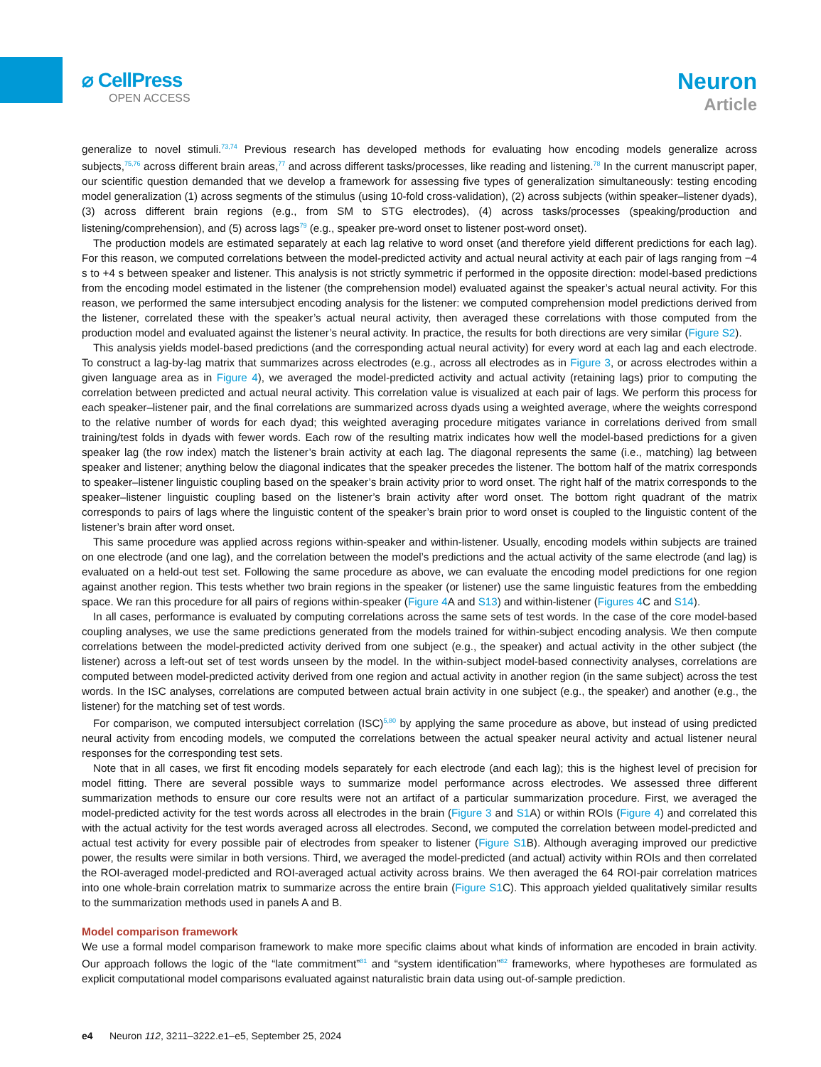⌀ CellPress
OPEN ACCESS
Neuron
Article
generalize to novel stimuli.<sup>73,74</sup> Previous research has developed methods for evaluating how encoding models generalize across subjects,<sup>75,76</sup> across different brain areas,<sup>77</sup> and across different tasks/processes, like reading and listening.<sup>78</sup> In the current manuscript paper, our scientific question demanded that we develop a framework for assessing five types of generalization simultaneously: testing encoding model generalization (1) across segments of the stimulus (using 10-fold cross-validation), (2) across subjects (within speaker–listener dyads), (3) across different brain regions (e.g., from SM to STG electrodes), (4) across tasks/processes (speaking/production and listening/comprehension), and (5) across lags<sup>79</sup> (e.g., speaker pre-word onset to listener post-word onset).
The production models are estimated separately at each lag relative to word onset (and therefore yield different predictions for each lag). For this reason, we computed correlations between the model-predicted activity and actual neural activity at each pair of lags ranging from −4 s to +4 s between speaker and listener. This analysis is not strictly symmetric if performed in the opposite direction: model-based predictions from the encoding model estimated in the listener (the comprehension model) evaluated against the speaker’s actual neural activity. For this reason, we performed the same intersubject encoding analysis for the listener: we computed comprehension model predictions derived from the listener, correlated these with the speaker’s actual neural activity, then averaged these correlations with those computed from the production model and evaluated against the listener’s neural activity. In practice, the results for both directions are very similar (Figure S2).
This analysis yields model-based predictions (and the corresponding actual neural activity) for every word at each lag and each electrode. To construct a lag-by-lag matrix that summarizes across electrodes (e.g., across all electrodes as in Figure 3, or across electrodes within a given language area as in Figure 4), we averaged the model-predicted activity and actual activity (retaining lags) prior to computing the correlation between predicted and actual neural activity. This correlation value is visualized at each pair of lags. We perform this process for each speaker–listener pair, and the final correlations are summarized across dyads using a weighted average, where the weights correspond to the relative number of words for each dyad; this weighted averaging procedure mitigates variance in correlations derived from small training/test folds in dyads with fewer words. Each row of the resulting matrix indicates how well the model-based predictions for a given speaker lag (the row index) match the listener’s brain activity at each lag. The diagonal represents the same (i.e., matching) lag between speaker and listener; anything below the diagonal indicates that the speaker precedes the listener. The bottom half of the matrix corresponds to speaker–listener linguistic coupling based on the speaker’s brain activity prior to word onset. The right half of the matrix corresponds to the speaker–listener linguistic coupling based on the listener’s brain activity after word onset. The bottom right quadrant of the matrix corresponds to pairs of lags where the linguistic content of the speaker’s brain prior to word onset is coupled to the linguistic content of the listener’s brain after word onset.
This same procedure was applied across regions within-speaker and within-listener. Usually, encoding models within subjects are trained on one electrode (and one lag), and the correlation between the model’s predictions and the actual activity of the same electrode (and lag) is evaluated on a held-out test set. Following the same procedure as above, we can evaluate the encoding model predictions for one region against another region. This tests whether two brain regions in the speaker (or listener) use the same linguistic features from the embedding space. We ran this procedure for all pairs of regions within-speaker (Figure 4 A and S13) and within-listener (Figures 4 C and S14).
In all cases, performance is evaluated by computing correlations across the same sets of test words. In the case of the core model-based coupling analyses, we use the same predictions generated from the models trained for within-subject encoding analysis. We then compute correlations between the model-predicted activity derived from one subject (e.g., the speaker) and actual activity in the other subject (the listener) across a left-out set of test words unseen by the model. In the within-subject model-based connectivity analyses, correlations are computed between model-predicted activity derived from one region and actual activity in another region (in the same subject) across the test words. In the ISC analyses, correlations are computed between actual brain activity in one subject (e.g., the speaker) and another (e.g., the listener) for the matching set of test words.
For comparison, we computed intersubject correlation (ISC)<sup>5,80</sup> by applying the same procedure as above, but instead of using predicted neural activity from encoding models, we computed the correlations between the actual speaker neural activity and actual listener neural responses for the corresponding test sets.
Note that in all cases, we first fit encoding models separately for each electrode (and each lag); this is the highest level of precision for model fitting. There are several possible ways to summarize model performance across electrodes. We assessed three different summarization methods to ensure our core results were not an artifact of a particular summarization procedure. First, we averaged the model-predicted activity for the test words across all electrodes in the brain (Figure 3 and S1 A) or within ROIs (Figure 4) and correlated this with the actual activity for the test words averaged across all electrodes. Second, we computed the correlation between model-predicted and actual test activity for every possible pair of electrodes from speaker to listener (Figure S1 B). Although averaging improved our predictive power, the results were similar in both versions. Third, we averaged the model-predicted (and actual) activity within ROIs and then correlated the ROI-averaged model-predicted and ROI-averaged actual activity across brains. We then averaged the 64 ROI-pair correlation matrices into one whole-brain correlation matrix to summarize across the entire brain (Figure S1 C). This approach yielded qualitatively similar results to the summarization methods used in panels A and B.
Model comparison framework
We use a formal model comparison framework to make more specific claims about what kinds of information are encoded in brain activity. Our approach follows the logic of the “late commitment”<sup>81</sup> and “system identification”<sup>82</sup> frameworks, where hypotheses are formulated as explicit computational model comparisons evaluated against naturalistic brain data using out-of-sample prediction.
e4 Neuron 112, 3211–3222.e1–e5, September 25, 2024